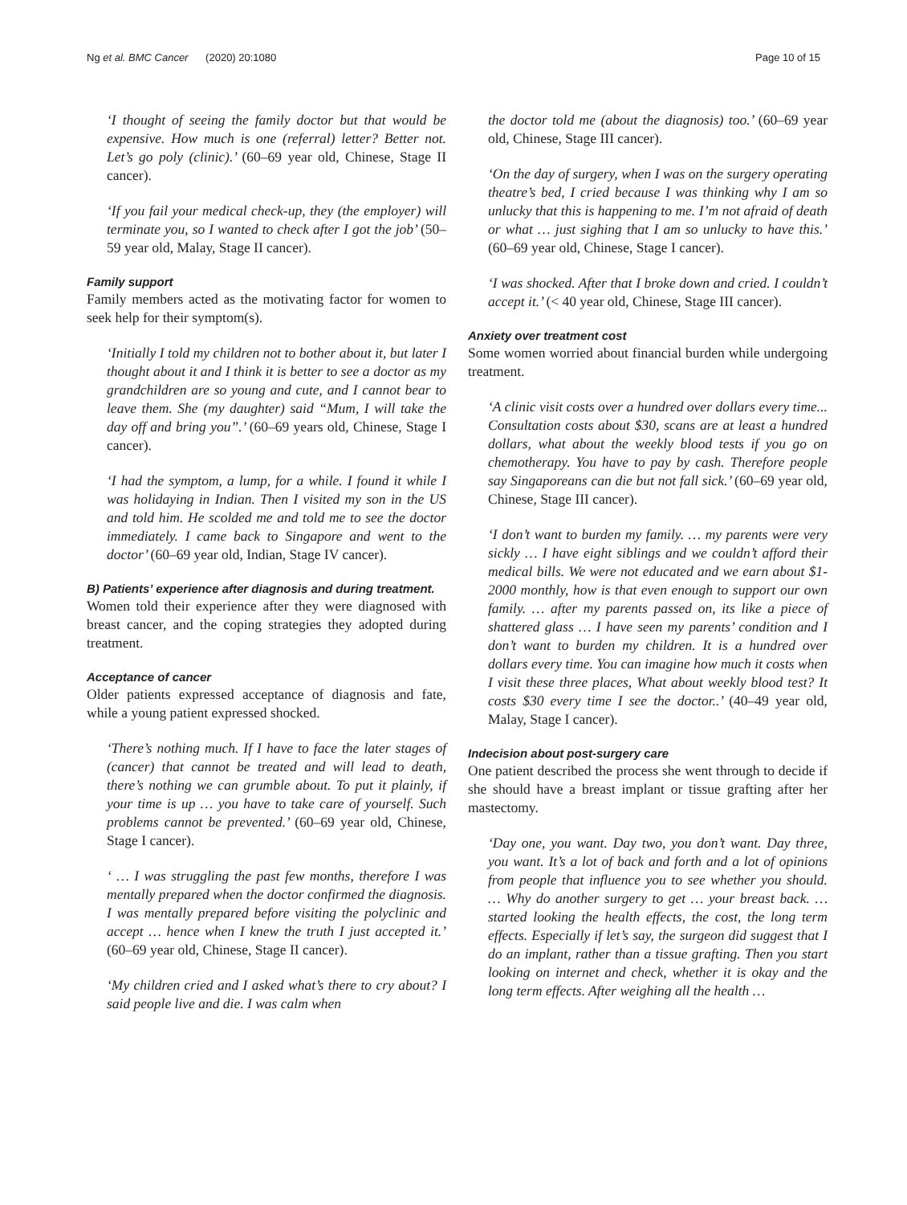Ng et al. BMC Cancer (2020) 20:1080
Page 10 of 15
‘I thought of seeing the family doctor but that would be expensive. How much is one (referral) letter? Better not. Let’s go poly (clinic).’ (60–69 year old, Chinese, Stage II cancer).
‘If you fail your medical check-up, they (the employer) will terminate you, so I wanted to check after I got the job’ (50–59 year old, Malay, Stage II cancer).
Family support
Family members acted as the motivating factor for women to seek help for their symptom(s).
‘Initially I told my children not to bother about it, but later I thought about it and I think it is better to see a doctor as my grandchildren are so young and cute, and I cannot bear to leave them. She (my daughter) said “Mum, I will take the day off and bring you”.’ (60–69 years old, Chinese, Stage I cancer).
‘I had the symptom, a lump, for a while. I found it while I was holidaying in Indian. Then I visited my son in the US and told him. He scolded me and told me to see the doctor immediately. I came back to Singapore and went to the doctor’ (60–69 year old, Indian, Stage IV cancer).
B) Patients’ experience after diagnosis and during treatment.
Women told their experience after they were diagnosed with breast cancer, and the coping strategies they adopted during treatment.
Acceptance of cancer
Older patients expressed acceptance of diagnosis and fate, while a young patient expressed shocked.
‘There’s nothing much. If I have to face the later stages of (cancer) that cannot be treated and will lead to death, there’s nothing we can grumble about. To put it plainly, if your time is up … you have to take care of yourself. Such problems cannot be prevented.’ (60–69 year old, Chinese, Stage I cancer).
‘ … I was struggling the past few months, therefore I was mentally prepared when the doctor confirmed the diagnosis. I was mentally prepared before visiting the polyclinic and accept … hence when I knew the truth I just accepted it.’ (60–69 year old, Chinese, Stage II cancer).
‘My children cried and I asked what’s there to cry about? I said people live and die. I was calm when
the doctor told me (about the diagnosis) too.’ (60–69 year old, Chinese, Stage III cancer).
‘On the day of surgery, when I was on the surgery operating theatre’s bed, I cried because I was thinking why I am so unlucky that this is happening to me. I’m not afraid of death or what … just sighing that I am so unlucky to have this.’ (60–69 year old, Chinese, Stage I cancer).
‘I was shocked. After that I broke down and cried. I couldn’t accept it.’ (< 40 year old, Chinese, Stage III cancer).
Anxiety over treatment cost
Some women worried about financial burden while undergoing treatment.
‘A clinic visit costs over a hundred over dollars every time... Consultation costs about $30, scans are at least a hundred dollars, what about the weekly blood tests if you go on chemotherapy. You have to pay by cash. Therefore people say Singaporeans can die but not fall sick.’ (60–69 year old, Chinese, Stage III cancer).
‘I don’t want to burden my family. … my parents were very sickly … I have eight siblings and we couldn’t afford their medical bills. We were not educated and we earn about $1-2000 monthly, how is that even enough to support our own family. … after my parents passed on, its like a piece of shattered glass … I have seen my parents’ condition and I don’t want to burden my children. It is a hundred over dollars every time. You can imagine how much it costs when I visit these three places, What about weekly blood test? It costs $30 every time I see the doctor..’ (40–49 year old, Malay, Stage I cancer).
Indecision about post-surgery care
One patient described the process she went through to decide if she should have a breast implant or tissue grafting after her mastectomy.
‘Day one, you want. Day two, you don’t want. Day three, you want. It’s a lot of back and forth and a lot of opinions from people that influence you to see whether you should. … Why do another surgery to get … your breast back. … started looking the health effects, the cost, the long term effects. Especially if let’s say, the surgeon did suggest that I do an implant, rather than a tissue grafting. Then you start looking on internet and check, whether it is okay and the long term effects. After weighing all the health …